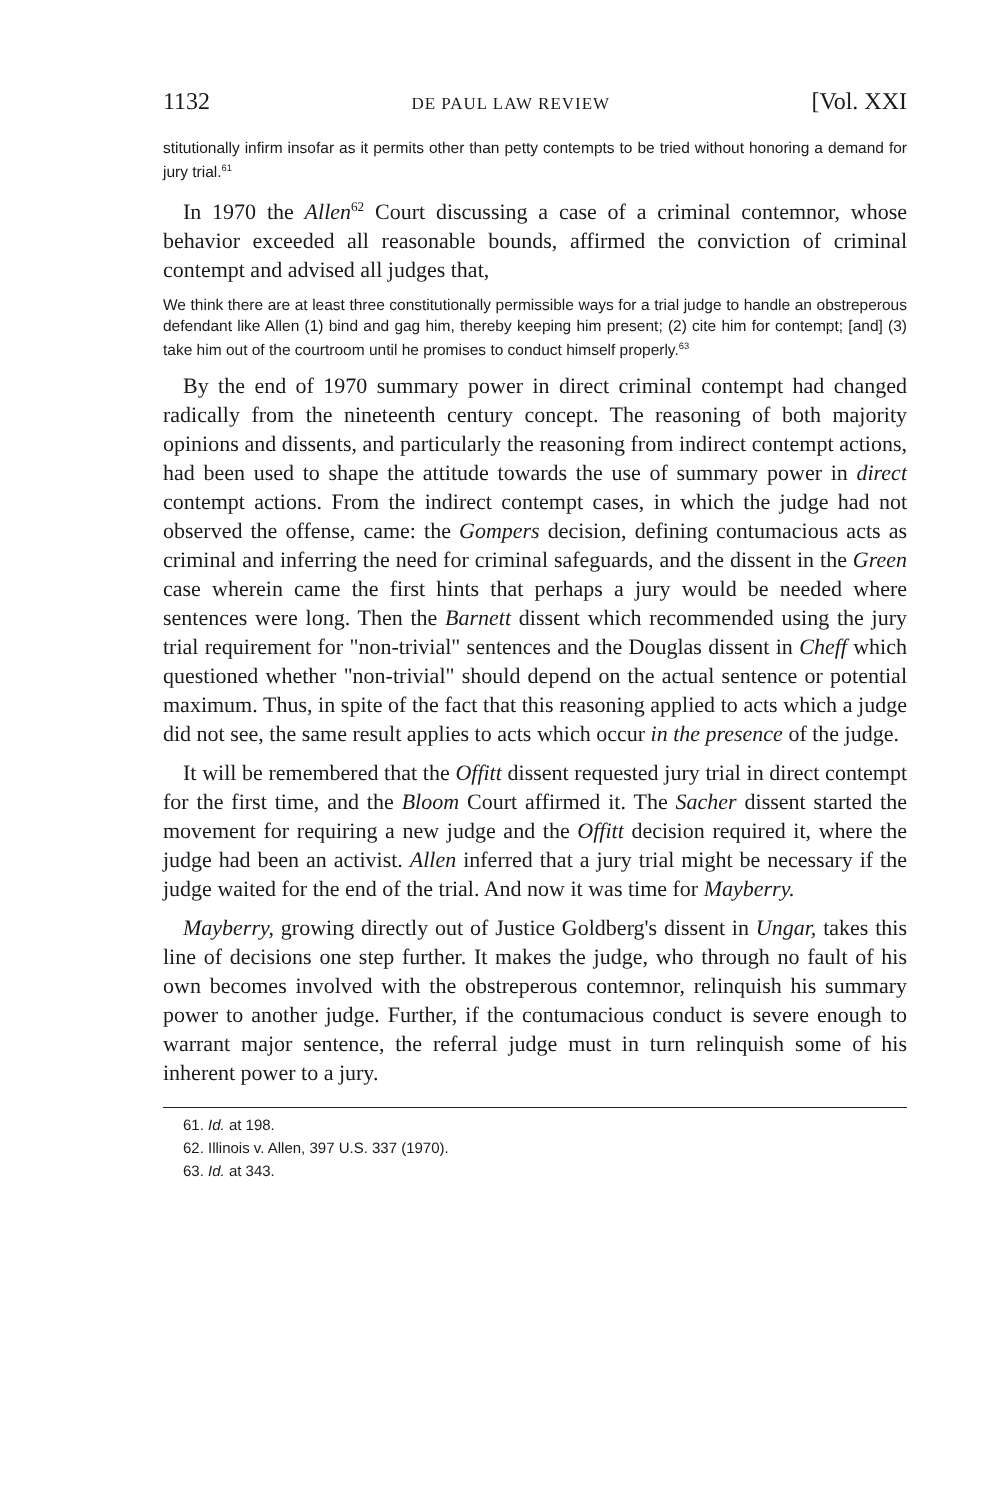1132 DE PAUL LAW REVIEW [Vol. XXI
stitutionally infirm insofar as it permits other than petty contempts to be tried without honoring a demand for jury trial.<sup>61</sup>
In 1970 the Allen<sup>62</sup> Court discussing a case of a criminal contemnor, whose behavior exceeded all reasonable bounds, affirmed the conviction of criminal contempt and advised all judges that,
We think there are at least three constitutionally permissible ways for a trial judge to handle an obstreperous defendant like Allen (1) bind and gag him, thereby keeping him present; (2) cite him for contempt; [and] (3) take him out of the courtroom until he promises to conduct himself properly.<sup>63</sup>
By the end of 1970 summary power in direct criminal contempt had changed radically from the nineteenth century concept. The reasoning of both majority opinions and dissents, and particularly the reasoning from indirect contempt actions, had been used to shape the attitude towards the use of summary power in direct contempt actions. From the indirect contempt cases, in which the judge had not observed the offense, came: the Gompers decision, defining contumacious acts as criminal and inferring the need for criminal safeguards, and the dissent in the Green case wherein came the first hints that perhaps a jury would be needed where sentences were long. Then the Barnett dissent which recommended using the jury trial requirement for "non-trivial" sentences and the Douglas dissent in Cheff which questioned whether "non-trivial" should depend on the actual sentence or potential maximum. Thus, in spite of the fact that this reasoning applied to acts which a judge did not see, the same result applies to acts which occur in the presence of the judge.
It will be remembered that the Offitt dissent requested jury trial in direct contempt for the first time, and the Bloom Court affirmed it. The Sacher dissent started the movement for requiring a new judge and the Offitt decision required it, where the judge had been an activist. Allen inferred that a jury trial might be necessary if the judge waited for the end of the trial. And now it was time for Mayberry.
Mayberry, growing directly out of Justice Goldberg's dissent in Ungar, takes this line of decisions one step further. It makes the judge, who through no fault of his own becomes involved with the obstreperous contemnor, relinquish his summary power to another judge. Further, if the contumacious conduct is severe enough to warrant major sentence, the referral judge must in turn relinquish some of his inherent power to a jury.
61. Id. at 198.
62. Illinois v. Allen, 397 U.S. 337 (1970).
63. Id. at 343.